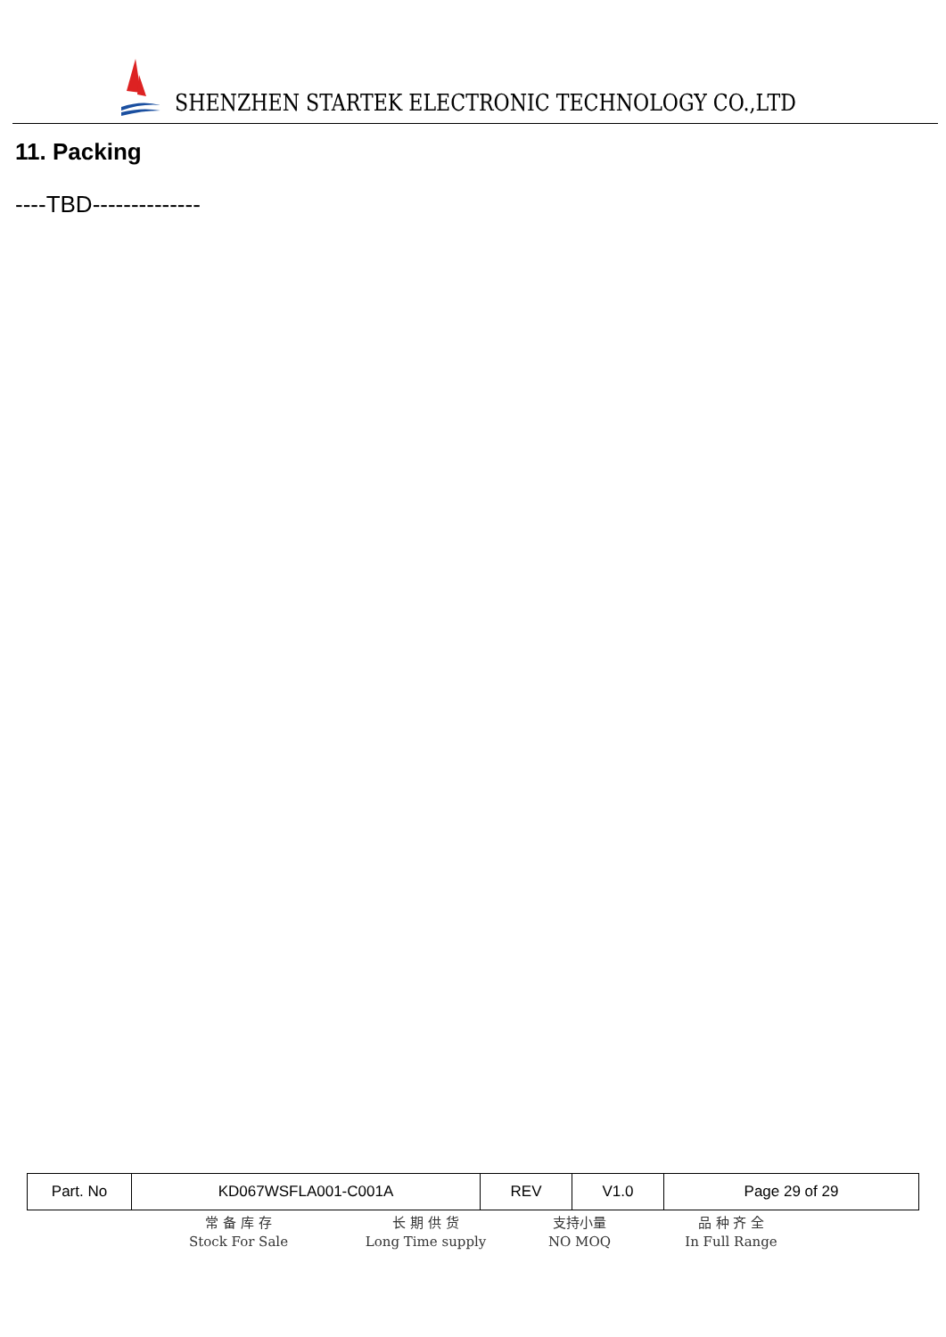SHENZHEN STARTEK ELECTRONIC TECHNOLOGY CO.,LTD
11. Packing
----TBD--------------
| Part. No | KD067WSFLA001-C001A | REV | V1.0 | Page 29 of 29 |
常 备 库 存
Stock For Sale
长 期 供 货
Long Time supply
支持小量
NO MOQ
品 种 齐 全
In Full Range